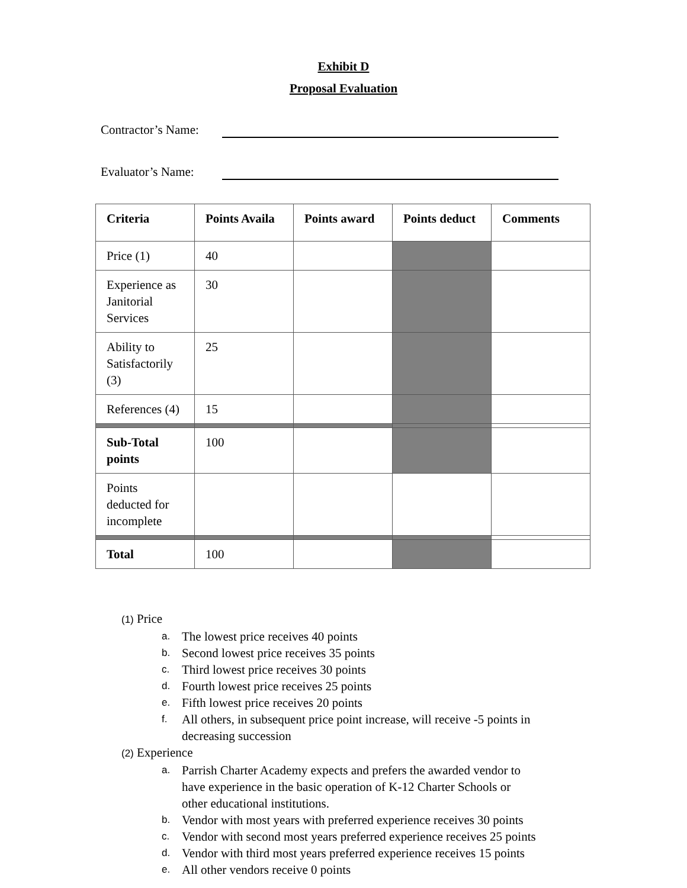Exhibit D
Proposal Evaluation
Contractor’s Name:
Evaluator’s Name:
| Criteria | Points Availa | Points award | Points deduct | Comments |
| --- | --- | --- | --- | --- |
| Price (1) | 40 | | | |
| Experience as Janitorial Services | 30 | | | |
| Ability to Satisfactorily (3) | 25 | | | |
| References (4) | 15 | | | |
| Sub-Total points | 100 | | | |
| Points deducted for incomplete | | | | |
| Total | 100 | | | |
(1) Price
a. The lowest price receives 40 points
b. Second lowest price receives 35 points
c. Third lowest price receives 30 points
d. Fourth lowest price receives 25 points
e. Fifth lowest price receives 20 points
f. All others, in subsequent price point increase, will receive -5 points in
decreasing succession
(2) Experience
a. Parrish Charter Academy expects and prefers the awarded vendor to
have experience in the basic operation of K-12 Charter Schools or
other educational institutions.
b. Vendor with most years with preferred experience receives 30 points
c. Vendor with second most years preferred experience receives 25 points
d. Vendor with third most years preferred experience receives 15 points
e. All other vendors receive 0 points